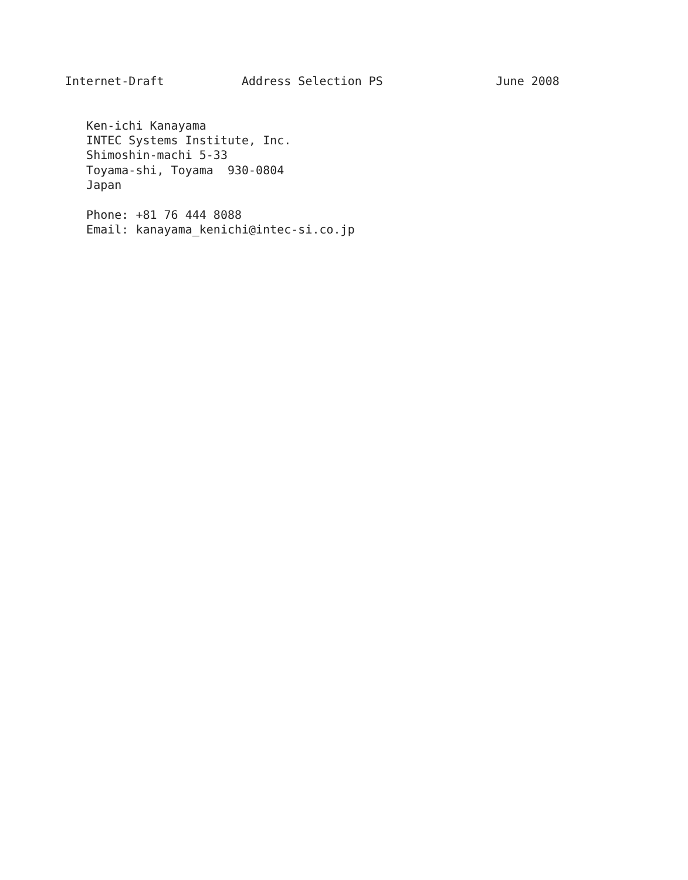Internet-Draft           Address Selection PS                June 2008


   Ken-ichi Kanayama
   INTEC Systems Institute, Inc.
   Shimoshin-machi 5-33
   Toyama-shi, Toyama  930-0804
   Japan

   Phone: +81 76 444 8088
   Email: kanayama_kenichi@intec-si.co.jp